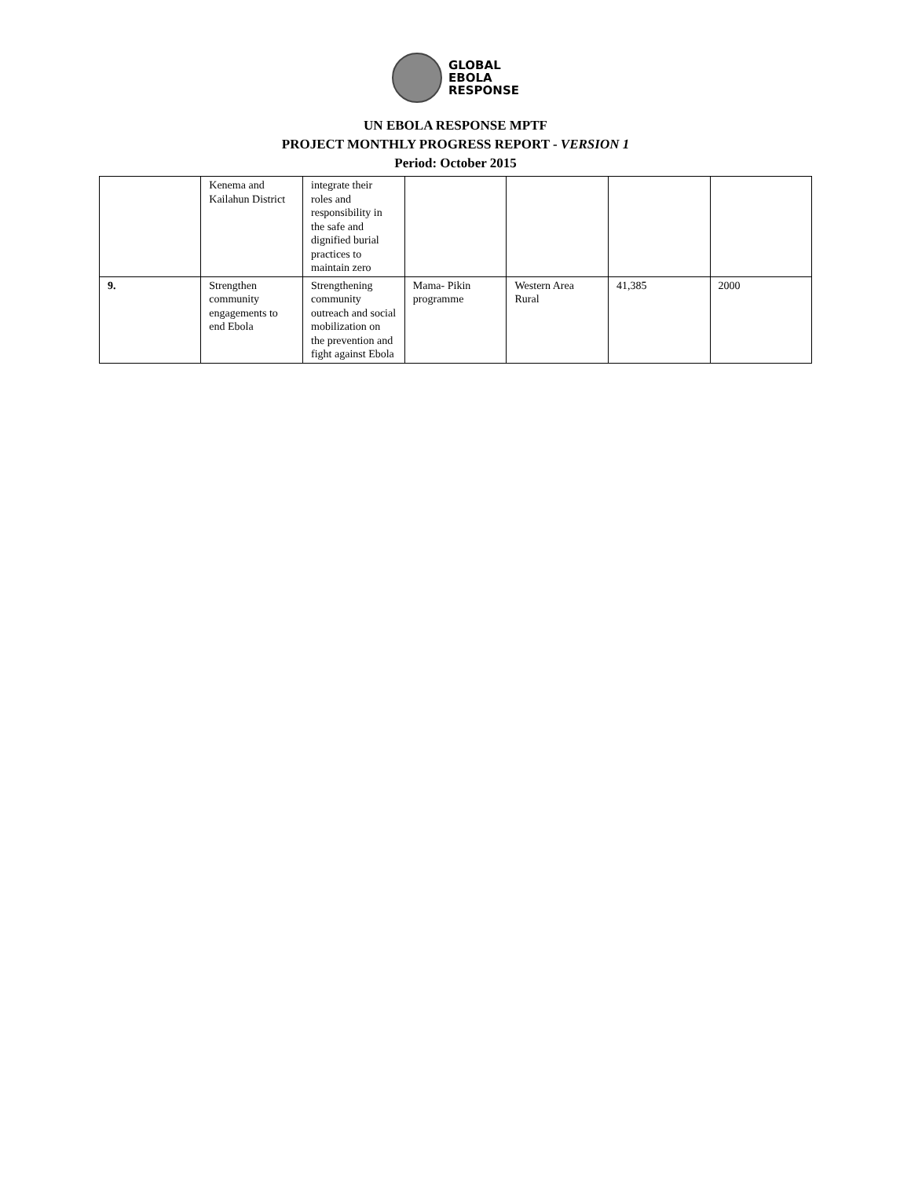GLOBAL
EBOLA
RESPONSE
UN EBOLA RESPONSE MPTF
PROJECT MONTHLY PROGRESS REPORT - VERSION 1
Period: October 2015
| | Kenema and Kailahun District | integrate their roles and responsibility in the safe and dignified burial practices to maintain zero | | | | |
| 9. | Strengthen community engagements to end Ebola | Strengthening community outreach and social mobilization on the prevention and fight against Ebola | Mama- Pikin programme | Western Area Rural | 41,385 | 2000 |